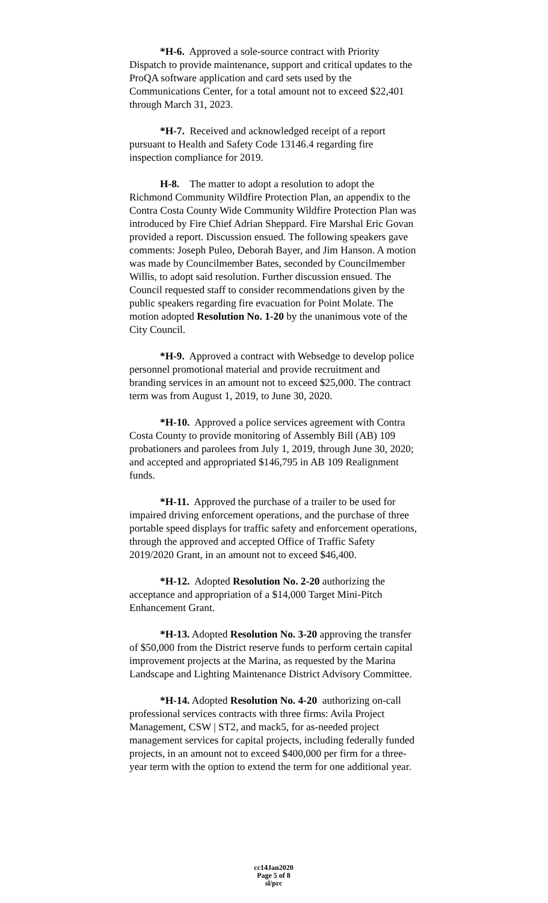*H-6. Approved a sole-source contract with Priority Dispatch to provide maintenance, support and critical updates to the ProQA software application and card sets used by the Communications Center, for a total amount not to exceed $22,401 through March 31, 2023.
*H-7. Received and acknowledged receipt of a report pursuant to Health and Safety Code 13146.4 regarding fire inspection compliance for 2019.
H-8. The matter to adopt a resolution to adopt the Richmond Community Wildfire Protection Plan, an appendix to the Contra Costa County Wide Community Wildfire Protection Plan was introduced by Fire Chief Adrian Sheppard. Fire Marshal Eric Govan provided a report. Discussion ensued. The following speakers gave comments: Joseph Puleo, Deborah Bayer, and Jim Hanson. A motion was made by Councilmember Bates, seconded by Councilmember Willis, to adopt said resolution. Further discussion ensued. The Council requested staff to consider recommendations given by the public speakers regarding fire evacuation for Point Molate. The motion adopted Resolution No. 1-20 by the unanimous vote of the City Council.
*H-9. Approved a contract with Websedge to develop police personnel promotional material and provide recruitment and branding services in an amount not to exceed $25,000. The contract term was from August 1, 2019, to June 30, 2020.
*H-10. Approved a police services agreement with Contra Costa County to provide monitoring of Assembly Bill (AB) 109 probationers and parolees from July 1, 2019, through June 30, 2020; and accepted and appropriated $146,795 in AB 109 Realignment funds.
*H-11. Approved the purchase of a trailer to be used for impaired driving enforcement operations, and the purchase of three portable speed displays for traffic safety and enforcement operations, through the approved and accepted Office of Traffic Safety 2019/2020 Grant, in an amount not to exceed $46,400.
*H-12. Adopted Resolution No. 2-20 authorizing the acceptance and appropriation of a $14,000 Target Mini-Pitch Enhancement Grant.
*H-13. Adopted Resolution No. 3-20 approving the transfer of $50,000 from the District reserve funds to perform certain capital improvement projects at the Marina, as requested by the Marina Landscape and Lighting Maintenance District Advisory Committee.
*H-14. Adopted Resolution No. 4-20 authorizing on-call professional services contracts with three firms: Avila Project Management, CSW | ST2, and mack5, for as-needed project management services for capital projects, including federally funded projects, in an amount not to exceed $400,000 per firm for a three-year term with the option to extend the term for one additional year.
cc14Jan2020
Page 5 of 8
sl/prc